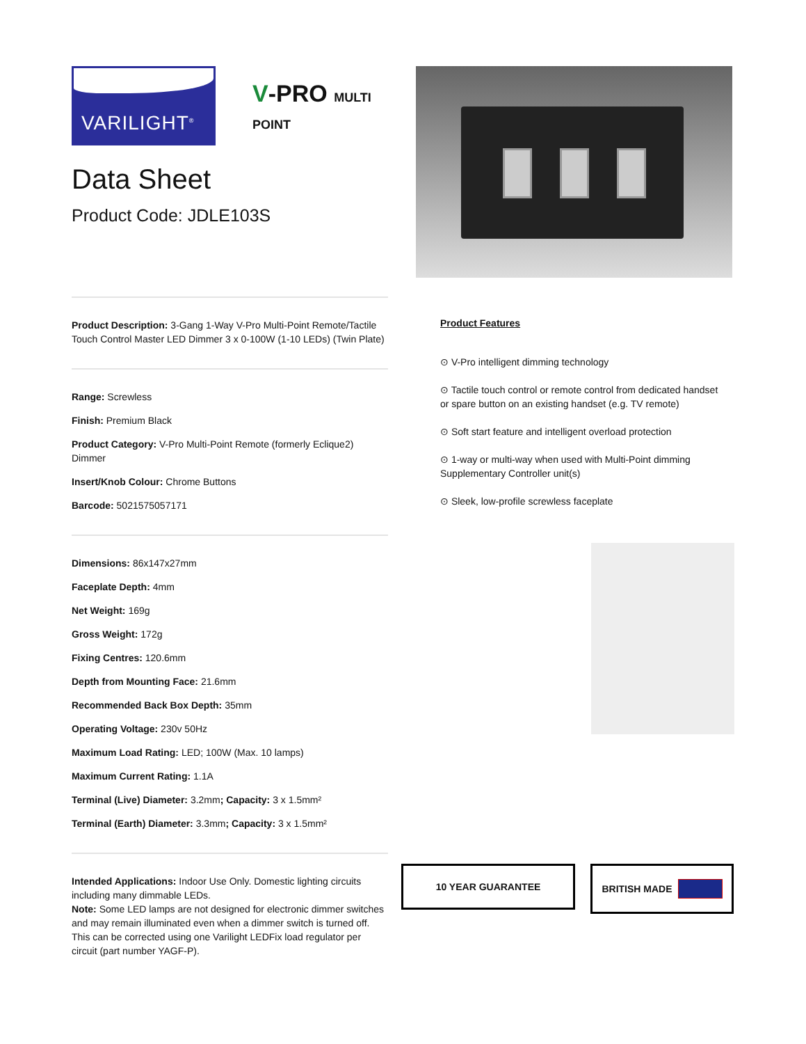VARILIGHT<sup>®</sup>
V-PRO MULTI POINT
Data Sheet
Product Code: JDLE103S
Product Description: 3-Gang 1-Way V-Pro Multi-Point Remote/Tactile Touch Control Master LED Dimmer 3 x 0-100W (1-10 LEDs) (Twin Plate)
Range: Screwless
Finish: Premium Black
Product Category: V-Pro Multi-Point Remote (formerly Eclique2) Dimmer
Insert/Knob Colour: Chrome Buttons
Barcode: 5021575057171
Dimensions: 86x147x27mm
Faceplate Depth: 4mm
Net Weight: 169g
Gross Weight: 172g
Fixing Centres: 120.6mm
Depth from Mounting Face: 21.6mm
Recommended Back Box Depth: 35mm
Operating Voltage: 230v 50Hz
Maximum Load Rating: LED; 100W (Max. 10 lamps)
Maximum Current Rating: 1.1A
Terminal (Live) Diameter: 3.2mm; Capacity: 3 x 1.5mm²
Terminal (Earth) Diameter: 3.3mm; Capacity: 3 x 1.5mm²
Intended Applications: Indoor Use Only. Domestic lighting circuits including many dimmable LEDs.
Note: Some LED lamps are not designed for electronic dimmer switches and may remain illuminated even when a dimmer switch is turned off. This can be corrected using one Varilight LEDFix load regulator per circuit (part number YAGF-P).
Product Features
⊙ V-Pro intelligent dimming technology
⊙ Tactile touch control or remote control from dedicated handset or spare button on an existing handset (e.g. TV remote)
⊙ Soft start feature and intelligent overload protection
⊙ 1-way or multi-way when used with Multi-Point dimming Supplementary Controller unit(s)
⊙ Sleek, low-profile screwless faceplate
10 YEAR GUARANTEE
BRITISH MADE